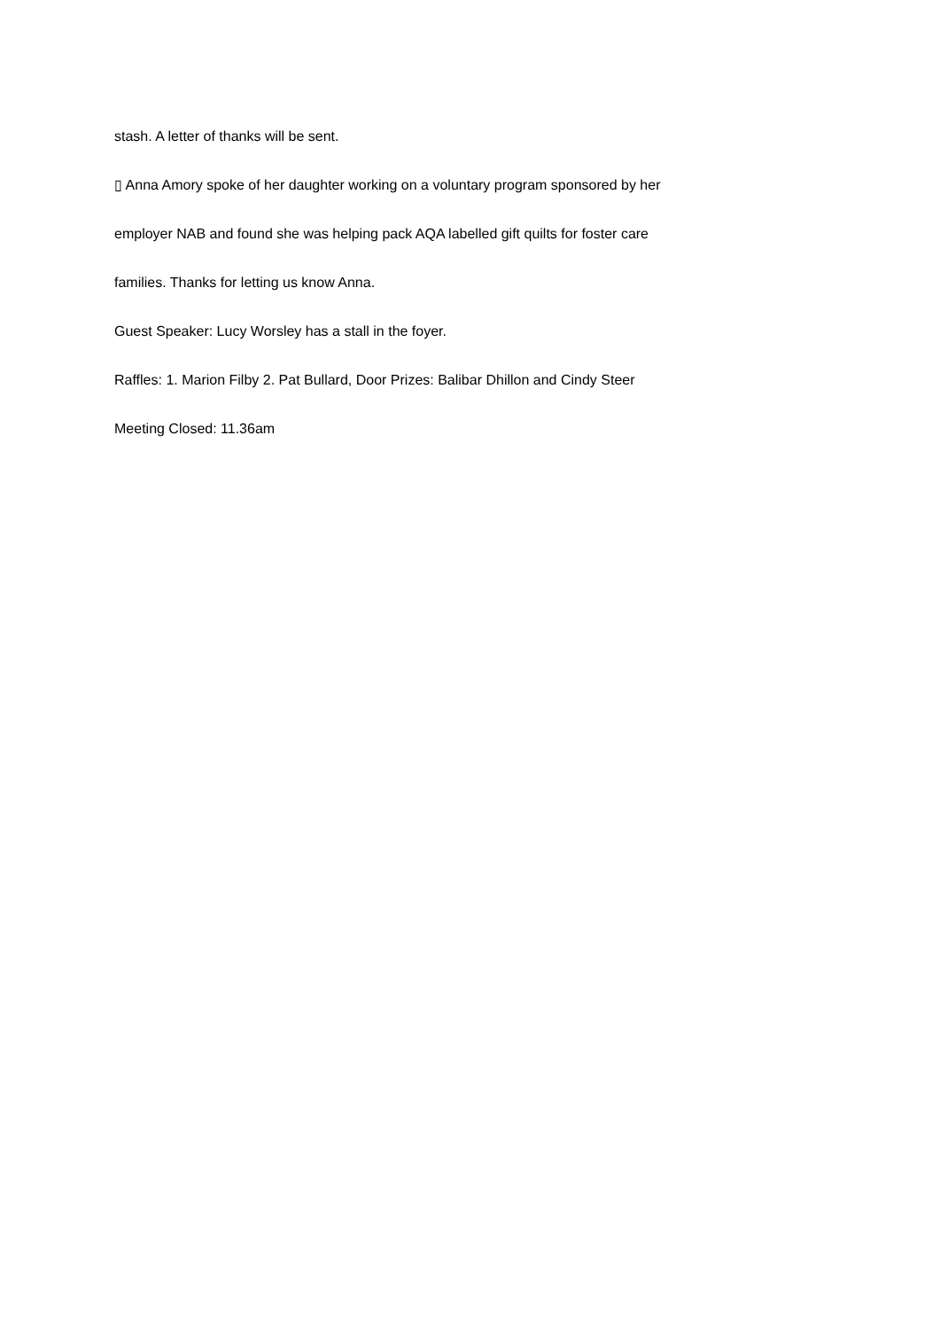stash. A letter of thanks will be sent.
▯ Anna Amory spoke of her daughter working on a voluntary program sponsored by her
employer NAB and found she was helping pack AQA labelled gift quilts for foster care
families. Thanks for letting us know Anna.
Guest Speaker: Lucy Worsley has a stall in the foyer.
Raffles: 1. Marion Filby 2. Pat Bullard, Door Prizes: Balibar Dhillon and Cindy Steer
Meeting Closed: 11.36am